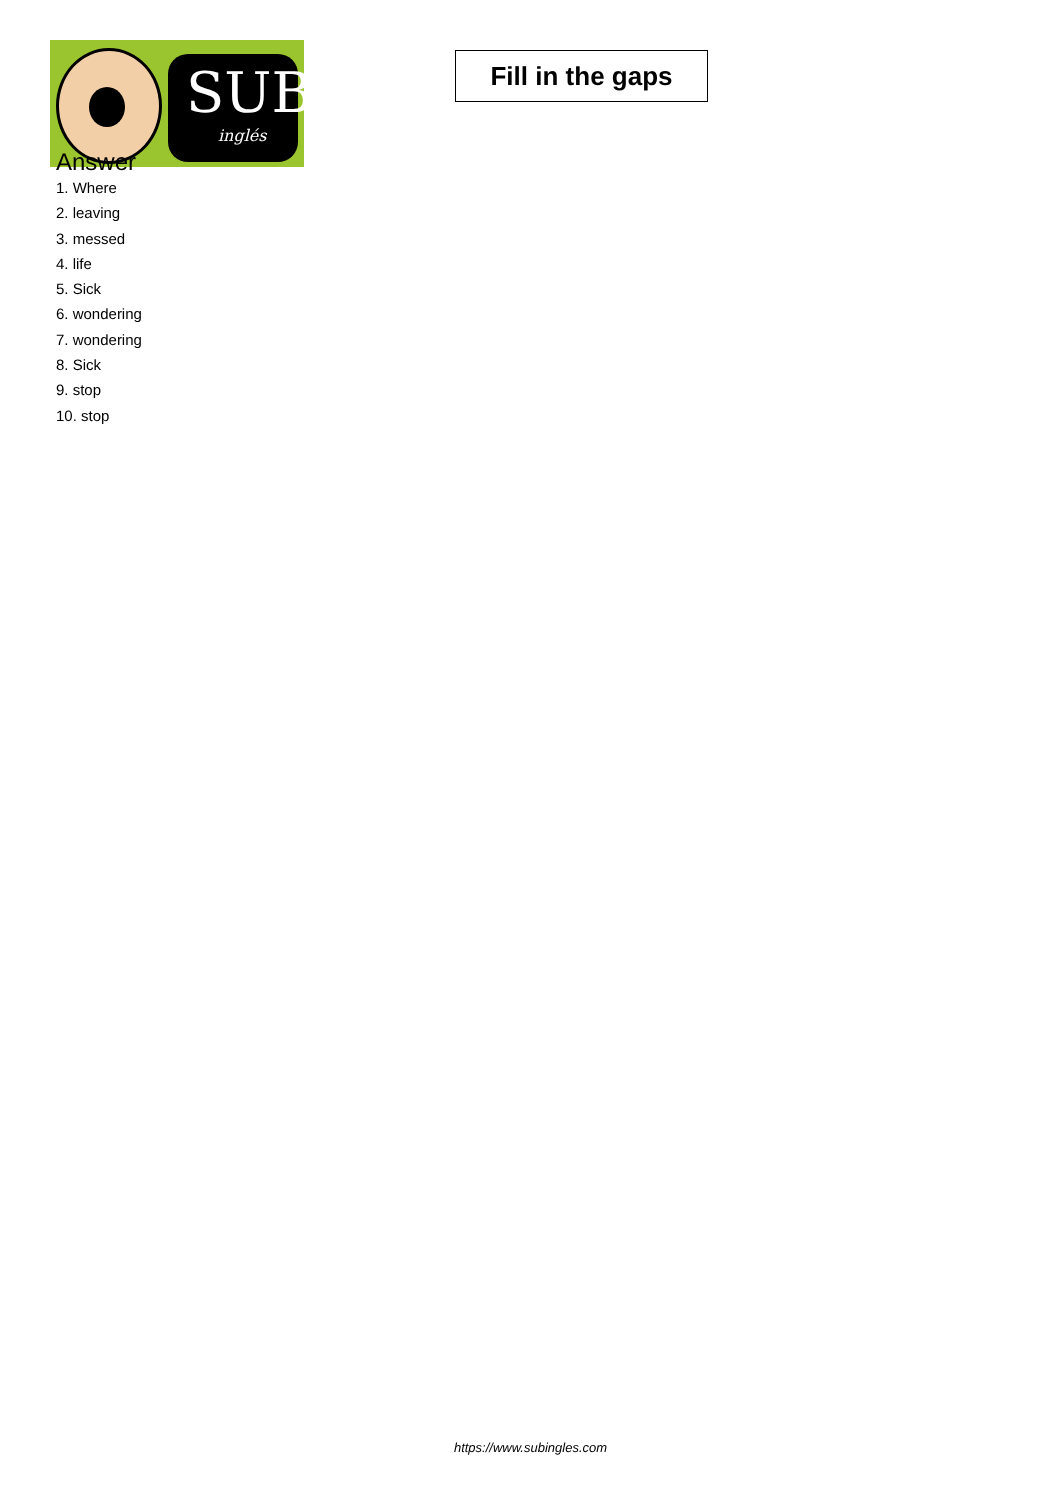SUB
inglés
Fill in the gaps
Answer
1. Where
2. leaving
3. messed
4. life
5. Sick
6. wondering
7. wondering
8. Sick
9. stop
10. stop
https://www.subingles.com